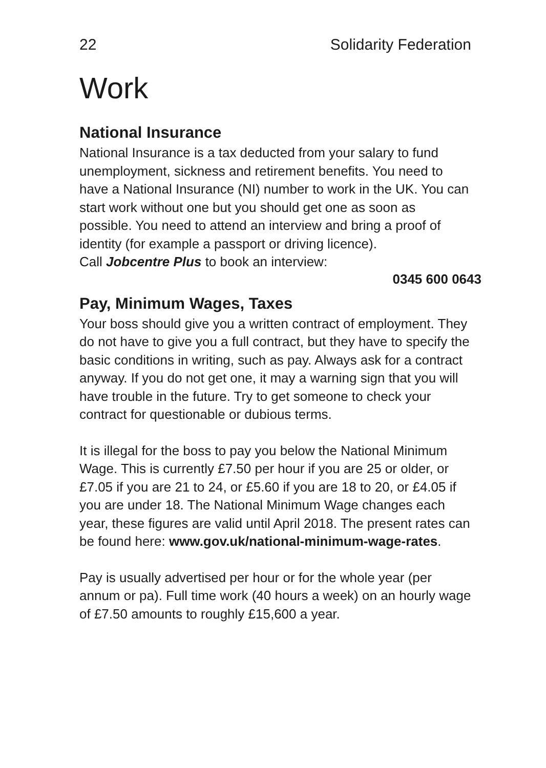22 Solidarity Federation
Work
National Insurance
National Insurance is a tax deducted from your salary to fund unemployment, sickness and retirement benefits. You need to have a National Insurance (NI) number to work in the UK. You can start work without one but you should get one as soon as possible. You need to attend an interview and bring a proof of identity (for example a passport or driving licence).
Call Jobcentre Plus to book an interview:
0345 600 0643
Pay, Minimum Wages, Taxes
Your boss should give you a written contract of employment. They do not have to give you a full contract, but they have to specify the basic conditions in writing, such as pay. Always ask for a contract anyway. If you do not get one, it may a warning sign that you will have trouble in the future. Try to get someone to check your contract for questionable or dubious terms.
It is illegal for the boss to pay you below the National Minimum Wage. This is currently £7.50 per hour if you are 25 or older, or £7.05 if you are 21 to 24, or £5.60 if you are 18 to 20, or £4.05 if you are under 18. The National Minimum Wage changes each year, these figures are valid until April 2018. The present rates can be found here: www.gov.uk/national-minimum-wage-rates.
Pay is usually advertised per hour or for the whole year (per annum or pa). Full time work (40 hours a week) on an hourly wage of £7.50 amounts to roughly £15,600 a year.